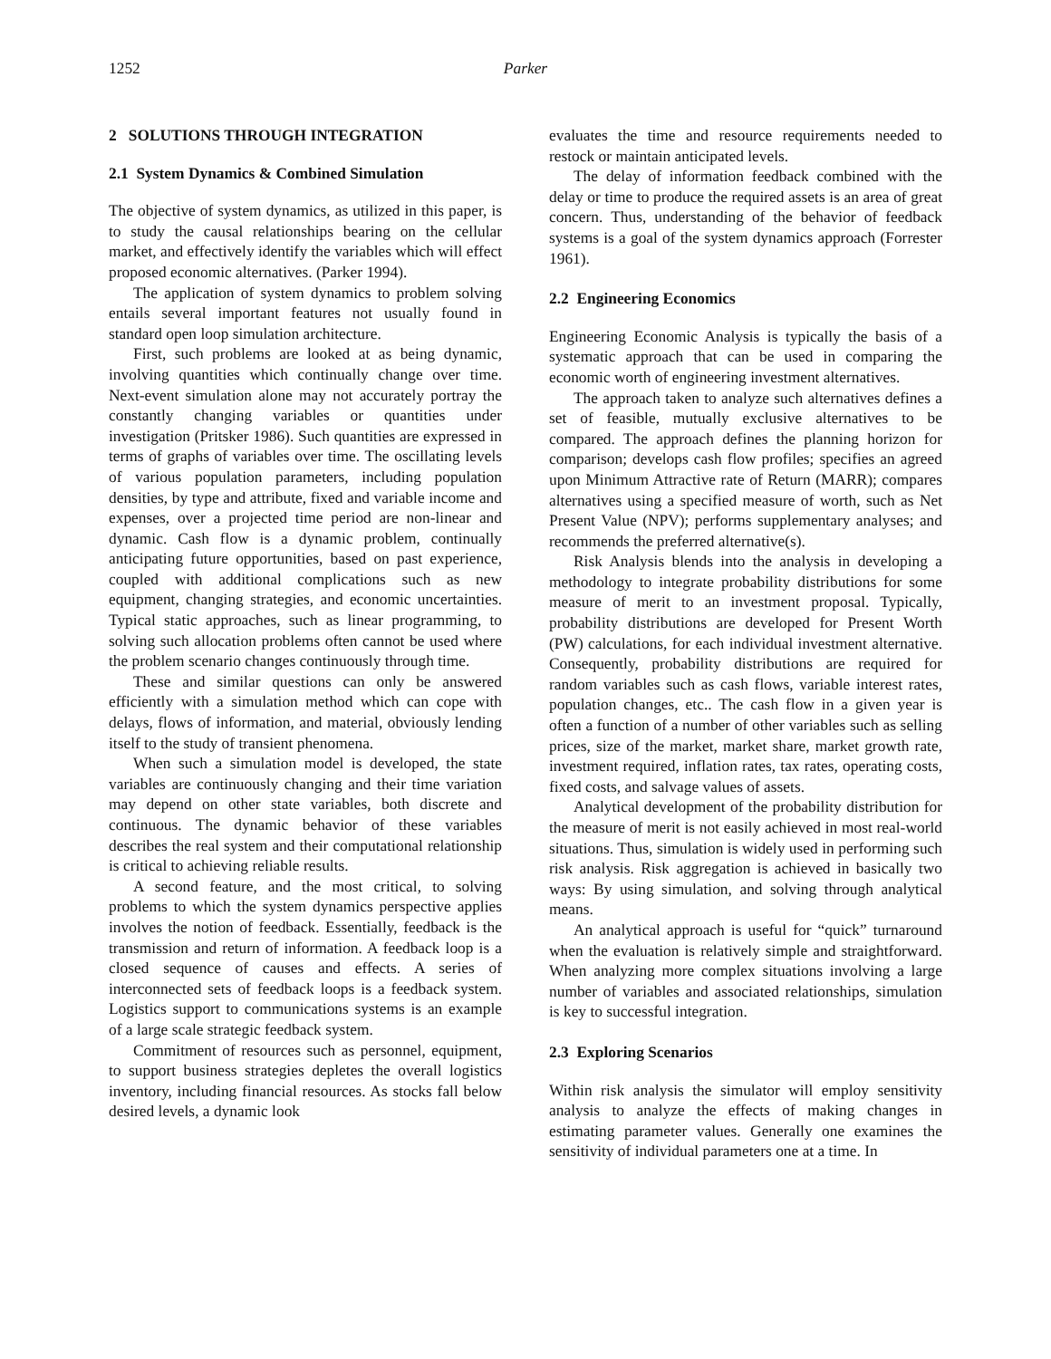1252 Parker
2 SOLUTIONS THROUGH INTEGRATION
2.1 System Dynamics & Combined Simulation
The objective of system dynamics, as utilized in this paper, is to study the causal relationships bearing on the cellular market, and effectively identify the variables which will effect proposed economic alternatives. (Parker 1994).
The application of system dynamics to problem solving entails several important features not usually found in standard open loop simulation architecture.
First, such problems are looked at as being dynamic, involving quantities which continually change over time. Next-event simulation alone may not accurately portray the constantly changing variables or quantities under investigation (Pritsker 1986). Such quantities are expressed in terms of graphs of variables over time. The oscillating levels of various population parameters, including population densities, by type and attribute, fixed and variable income and expenses, over a projected time period are non-linear and dynamic. Cash flow is a dynamic problem, continually anticipating future opportunities, based on past experience, coupled with additional complications such as new equipment, changing strategies, and economic uncertainties. Typical static approaches, such as linear programming, to solving such allocation problems often cannot be used where the problem scenario changes continuously through time.
These and similar questions can only be answered efficiently with a simulation method which can cope with delays, flows of information, and material, obviously lending itself to the study of transient phenomena.
When such a simulation model is developed, the state variables are continuously changing and their time variation may depend on other state variables, both discrete and continuous. The dynamic behavior of these variables describes the real system and their computational relationship is critical to achieving reliable results.
A second feature, and the most critical, to solving problems to which the system dynamics perspective applies involves the notion of feedback. Essentially, feedback is the transmission and return of information. A feedback loop is a closed sequence of causes and effects. A series of interconnected sets of feedback loops is a feedback system. Logistics support to communications systems is an example of a large scale strategic feedback system.
Commitment of resources such as personnel, equipment, to support business strategies depletes the overall logistics inventory, including financial resources. As stocks fall below desired levels, a dynamic look
evaluates the time and resource requirements needed to restock or maintain anticipated levels.
The delay of information feedback combined with the delay or time to produce the required assets is an area of great concern. Thus, understanding of the behavior of feedback systems is a goal of the system dynamics approach (Forrester 1961).
2.2 Engineering Economics
Engineering Economic Analysis is typically the basis of a systematic approach that can be used in comparing the economic worth of engineering investment alternatives.
The approach taken to analyze such alternatives defines a set of feasible, mutually exclusive alternatives to be compared. The approach defines the planning horizon for comparison; develops cash flow profiles; specifies an agreed upon Minimum Attractive rate of Return (MARR); compares alternatives using a specified measure of worth, such as Net Present Value (NPV); performs supplementary analyses; and recommends the preferred alternative(s).
Risk Analysis blends into the analysis in developing a methodology to integrate probability distributions for some measure of merit to an investment proposal. Typically, probability distributions are developed for Present Worth (PW) calculations, for each individual investment alternative. Consequently, probability distributions are required for random variables such as cash flows, variable interest rates, population changes, etc.. The cash flow in a given year is often a function of a number of other variables such as selling prices, size of the market, market share, market growth rate, investment required, inflation rates, tax rates, operating costs, fixed costs, and salvage values of assets.
Analytical development of the probability distribution for the measure of merit is not easily achieved in most real-world situations. Thus, simulation is widely used in performing such risk analysis. Risk aggregation is achieved in basically two ways: By using simulation, and solving through analytical means.
An analytical approach is useful for “quick” turnaround when the evaluation is relatively simple and straightforward. When analyzing more complex situations involving a large number of variables and associated relationships, simulation is key to successful integration.
2.3 Exploring Scenarios
Within risk analysis the simulator will employ sensitivity analysis to analyze the effects of making changes in estimating parameter values. Generally one examines the sensitivity of individual parameters one at a time. In